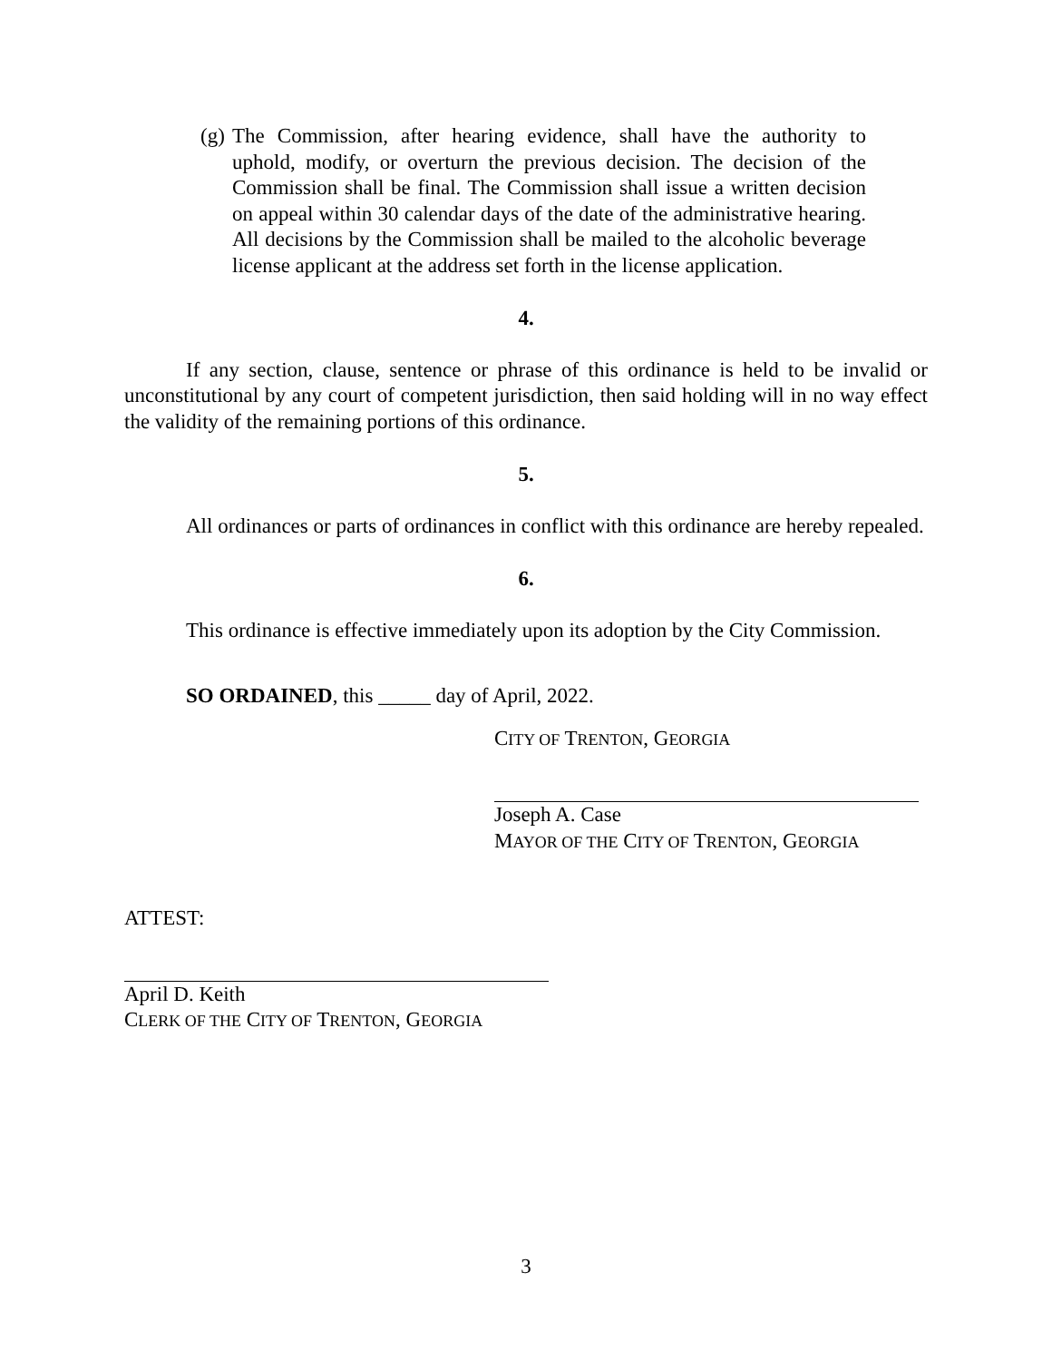(g) The Commission, after hearing evidence, shall have the authority to uphold, modify, or overturn the previous decision. The decision of the Commission shall be final. The Commission shall issue a written decision on appeal within 30 calendar days of the date of the administrative hearing. All decisions by the Commission shall be mailed to the alcoholic beverage license applicant at the address set forth in the license application.
4.
If any section, clause, sentence or phrase of this ordinance is held to be invalid or unconstitutional by any court of competent jurisdiction, then said holding will in no way effect the validity of the remaining portions of this ordinance.
5.
All ordinances or parts of ordinances in conflict with this ordinance are hereby repealed.
6.
This ordinance is effective immediately upon its adoption by the City Commission.
SO ORDAINED, this _____ day of April, 2022.
CITY OF TRENTON, GEORGIA
Joseph A. Case
MAYOR OF THE CITY OF TRENTON, GEORGIA
ATTEST:
April D. Keith
CLERK OF THE CITY OF TRENTON, GEORGIA
3